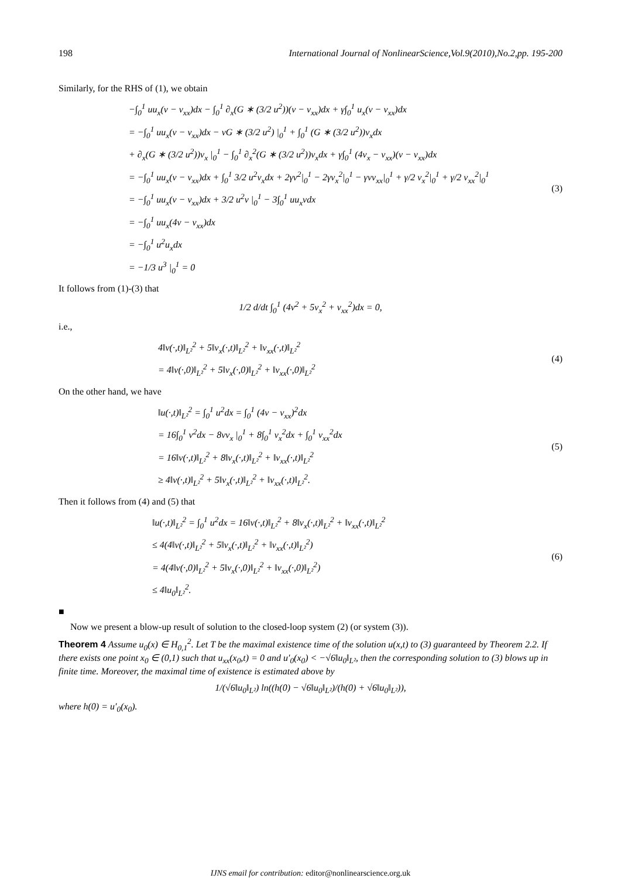198 International Journal of NonlinearScience,Vol.9(2010),No.2,pp. 195-200
Similarly, for the RHS of (1), we obtain
−∫<sub>0</sub><sup>1</sup> uu<sub>x</sub>(v − v<sub>xx</sub>)dx − ∫<sub>0</sub><sup>1</sup> ∂<sub>x</sub>(G ∗ (3/2 u<sup>2</sup>))(v − v<sub>xx</sub>)dx + γ∫<sub>0</sub><sup>1</sup> u<sub>x</sub>(v − v<sub>xx</sub>)dx
= −∫<sub>0</sub><sup>1</sup> uu<sub>x</sub>(v − v<sub>xx</sub>)dx − vG ∗ (3/2 u<sup>2</sup>) |<sub>0</sub><sup>1</sup> + ∫<sub>0</sub><sup>1</sup> (G ∗ (3/2 u<sup>2</sup>))v<sub>x</sub>dx
+ ∂<sub>x</sub>(G ∗ (3/2 u<sup>2</sup>))v<sub>x</sub> |<sub>0</sub><sup>1</sup> − ∫<sub>0</sub><sup>1</sup> ∂<sub>x</sub><sup>2</sup>(G ∗ (3/2 u<sup>2</sup>))v<sub>x</sub>dx + γ∫<sub>0</sub><sup>1</sup> (4v<sub>x</sub> − v<sub>xx</sub>)(v − v<sub>xx</sub>)dx
= −∫<sub>0</sub><sup>1</sup> uu<sub>x</sub>(v − v<sub>xx</sub>)dx + ∫<sub>0</sub><sup>1</sup> 3/2 u<sup>2</sup>v<sub>x</sub>dx + 2γv<sup>2</sup>|<sub>0</sub><sup>1</sup> − 2γv<sub>x</sub><sup>2</sup>|<sub>0</sub><sup>1</sup> − γvv<sub>xx</sub>|<sub>0</sub><sup>1</sup> + γ/2 v<sub>x</sub><sup>2</sup>|<sub>0</sub><sup>1</sup> + γ/2 v<sub>xx</sub><sup>2</sup>|<sub>0</sub><sup>1</sup>
= −∫<sub>0</sub><sup>1</sup> uu<sub>x</sub>(v − v<sub>xx</sub>)dx + 3/2 u<sup>2</sup>v |<sub>0</sub><sup>1</sup> − 3∫<sub>0</sub><sup>1</sup> uu<sub>x</sub>vdx
= −∫<sub>0</sub><sup>1</sup> uu<sub>x</sub>(4v − v<sub>xx</sub>)dx
= −∫<sub>0</sub><sup>1</sup> u<sup>2</sup>u<sub>x</sub>dx
= −1/3 u<sup>3</sup> |<sub>0</sub><sup>1</sup> = 0
(3)
It follows from (1)-(3) that
1/2 d/dt ∫<sub>0</sub><sup>1</sup> (4v<sup>2</sup> + 5v<sub>x</sub><sup>2</sup> + v<sub>xx</sub><sup>2</sup>)dx = 0,
i.e.,
4‖v(·,t)‖<sub>L²</sub><sup>2</sup> + 5‖v<sub>x</sub>(·,t)‖<sub>L²</sub><sup>2</sup> + ‖v<sub>xx</sub>(·,t)‖<sub>L²</sub><sup>2</sup>
= 4‖v(·,0)‖<sub>L²</sub><sup>2</sup> + 5‖v<sub>x</sub>(·,0)‖<sub>L²</sub><sup>2</sup> + ‖v<sub>xx</sub>(·,0)‖<sub>L²</sub><sup>2</sup>
(4)
On the other hand, we have
‖u(·,t)‖<sub>L²</sub><sup>2</sup> = ∫<sub>0</sub><sup>1</sup> u<sup>2</sup>dx = ∫<sub>0</sub><sup>1</sup> (4v − v<sub>xx</sub>)<sup>2</sup>dx
= 16∫<sub>0</sub><sup>1</sup> v<sup>2</sup>dx − 8vv<sub>x</sub> |<sub>0</sub><sup>1</sup> + 8∫<sub>0</sub><sup>1</sup> v<sub>x</sub><sup>2</sup>dx + ∫<sub>0</sub><sup>1</sup> v<sub>xx</sub><sup>2</sup>dx
= 16‖v(·,t)‖<sub>L²</sub><sup>2</sup> + 8‖v<sub>x</sub>(·,t)‖<sub>L²</sub><sup>2</sup> + ‖v<sub>xx</sub>(·,t)‖<sub>L²</sub><sup>2</sup>
≥ 4‖v(·,t)‖<sub>L²</sub><sup>2</sup> + 5‖v<sub>x</sub>(·,t)‖<sub>L²</sub><sup>2</sup> + ‖v<sub>xx</sub>(·,t)‖<sub>L²</sub><sup>2</sup>.
(5)
Then it follows from (4) and (5) that
‖u(·,t)‖<sub>L²</sub><sup>2</sup> = ∫<sub>0</sub><sup>1</sup> u<sup>2</sup>dx = 16‖v(·,t)‖<sub>L²</sub><sup>2</sup> + 8‖v<sub>x</sub>(·,t)‖<sub>L²</sub><sup>2</sup> + ‖v<sub>xx</sub>(·,t)‖<sub>L²</sub><sup>2</sup>
≤ 4(4‖v(·,t)‖<sub>L²</sub><sup>2</sup> + 5‖v<sub>x</sub>(·,t)‖<sub>L²</sub><sup>2</sup> + ‖v<sub>xx</sub>(·,t)‖<sub>L²</sub><sup>2</sup>)
= 4(4‖v(·,0)‖<sub>L²</sub><sup>2</sup> + 5‖v<sub>x</sub>(·,0)‖<sub>L²</sub><sup>2</sup> + ‖v<sub>xx</sub>(·,0)‖<sub>L²</sub><sup>2</sup>)
≤ 4‖u<sub>0</sub>‖<sub>L²</sub><sup>2</sup>.
(6)
■
Now we present a blow-up result of solution to the closed-loop system (2) (or system (3)).
Theorem 4 Assume u<sub>0</sub>(x) ∈ H<sub>0,1</sub><sup>2</sup>. Let T be the maximal existence time of the solution u(x,t) to (3) guaranteed by Theorem 2.2. If there exists one point x<sub>0</sub> ∈ (0,1) such that u<sub>xx</sub>(x<sub>0</sub>,t) = 0 and u′<sub>0</sub>(x<sub>0</sub>) < −√6‖u<sub>0</sub>‖<sub>L²</sub>, then the corresponding solution to (3) blows up in finite time. Moreover, the maximal time of existence is estimated above by
1/(√6‖u<sub>0</sub>‖<sub>L²</sub>) ln((h(0) − √6‖u<sub>0</sub>‖<sub>L²</sub>)/(h(0) + √6‖u<sub>0</sub>‖<sub>L²</sub>)),
where h(0) = u′<sub>0</sub>(x<sub>0</sub>).
IJNS email for contribution: editor@nonlinearscience.org.uk